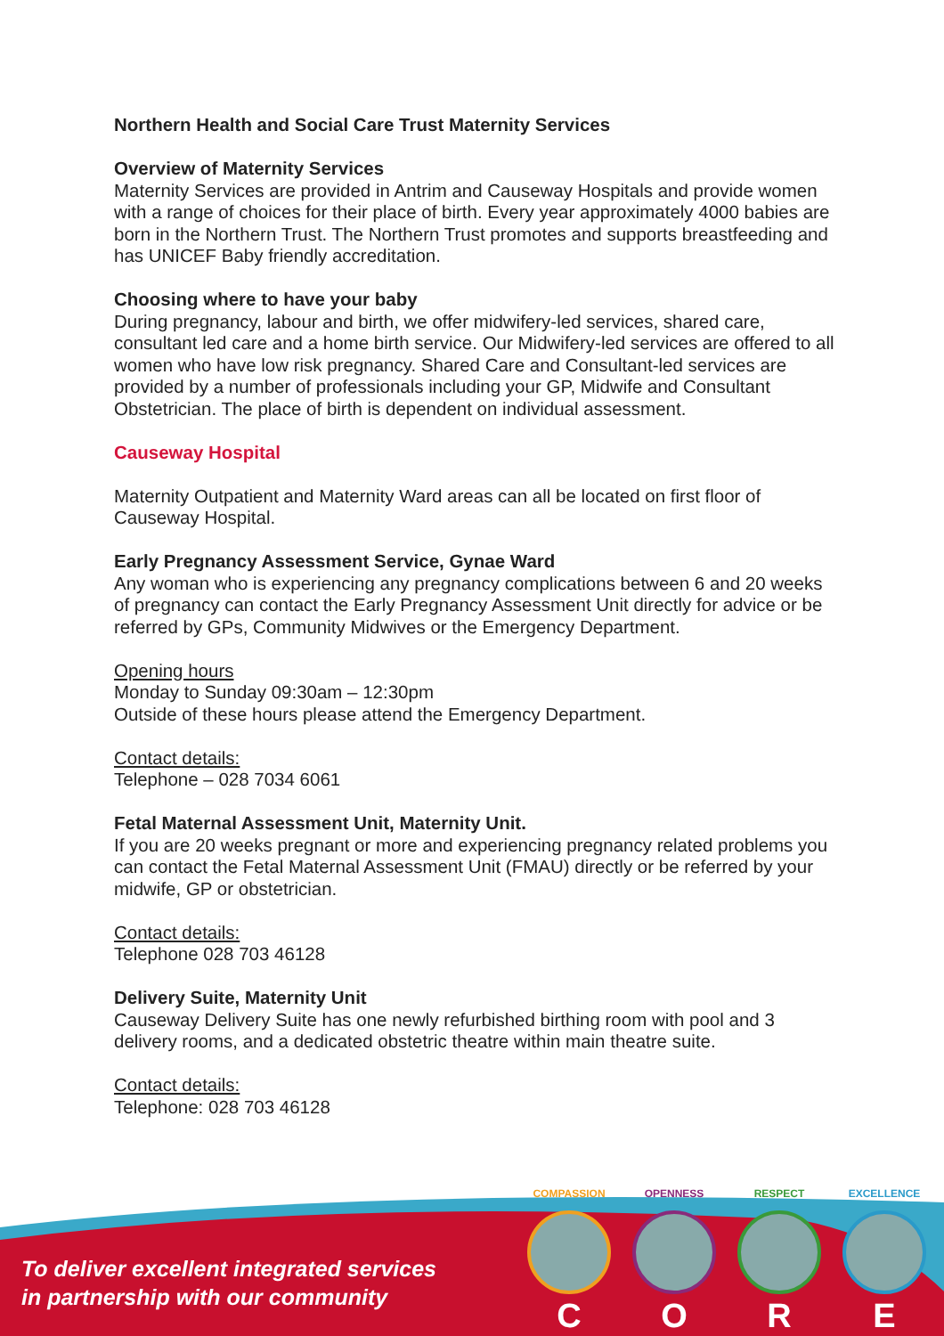Northern Health and Social Care Trust Maternity Services
Overview of Maternity Services
Maternity Services are provided in Antrim and Causeway Hospitals and provide women with a range of choices for their place of birth. Every year approximately 4000 babies are born in the Northern Trust. The Northern Trust promotes and supports breastfeeding and has UNICEF Baby friendly accreditation.
Choosing where to have your baby
During pregnancy, labour and birth, we offer midwifery-led services, shared care, consultant led care and a home birth service. Our Midwifery-led services are offered to all women who have low risk pregnancy. Shared Care and Consultant-led services are provided by a number of professionals including your GP, Midwife and Consultant Obstetrician. The place of birth is dependent on individual assessment.
Causeway Hospital
Maternity Outpatient and Maternity Ward areas can all be located on first floor of Causeway Hospital.
Early Pregnancy Assessment Service, Gynae Ward
Any woman who is experiencing any pregnancy complications between 6 and 20 weeks of pregnancy can contact the Early Pregnancy Assessment Unit directly for advice or be referred by GPs, Community Midwives or the Emergency Department.
Opening hours
Monday to Sunday 09:30am – 12:30pm
Outside of these hours please attend the Emergency Department.
Contact details:
Telephone – 028 7034 6061
Fetal Maternal Assessment Unit, Maternity Unit.
If you are 20 weeks pregnant or more and experiencing pregnancy related problems you can contact the Fetal Maternal Assessment Unit (FMAU) directly or be referred by your midwife, GP or obstetrician.
Contact details:
Telephone 028 703 46128
Delivery Suite, Maternity Unit
Causeway Delivery Suite has one newly refurbished birthing room with pool and 3 delivery rooms, and a dedicated obstetric theatre within main theatre suite.
Contact details:
Telephone: 028 703 46128
To deliver excellent integrated services
in partnership with our community
COMPASSION
C
OPENNESS
O
RESPECT
R
EXCELLENCE
E